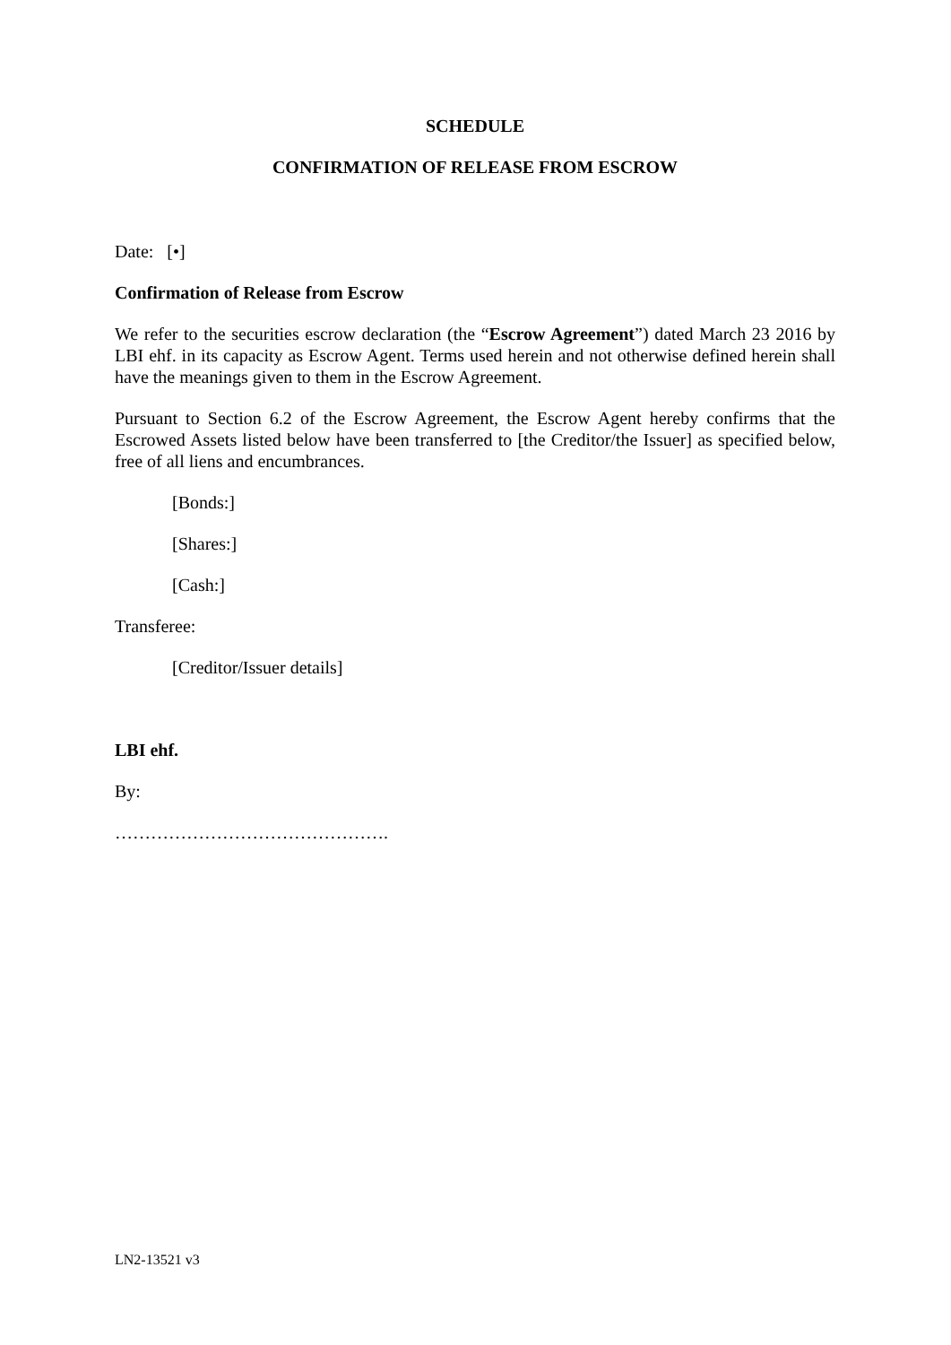SCHEDULE
CONFIRMATION OF RELEASE FROM ESCROW
Date: [•]
Confirmation of Release from Escrow
We refer to the securities escrow declaration (the “Escrow Agreement”) dated March 23 2016 by LBI ehf. in its capacity as Escrow Agent. Terms used herein and not otherwise defined herein shall have the meanings given to them in the Escrow Agreement.
Pursuant to Section 6.2 of the Escrow Agreement, the Escrow Agent hereby confirms that the Escrowed Assets listed below have been transferred to [the Creditor/the Issuer] as specified below, free of all liens and encumbrances.
[Bonds:]
[Shares:]
[Cash:]
Transferee:
[Creditor/Issuer details]
LBI ehf.
By:
……………………………………….
LN2-13521 v3